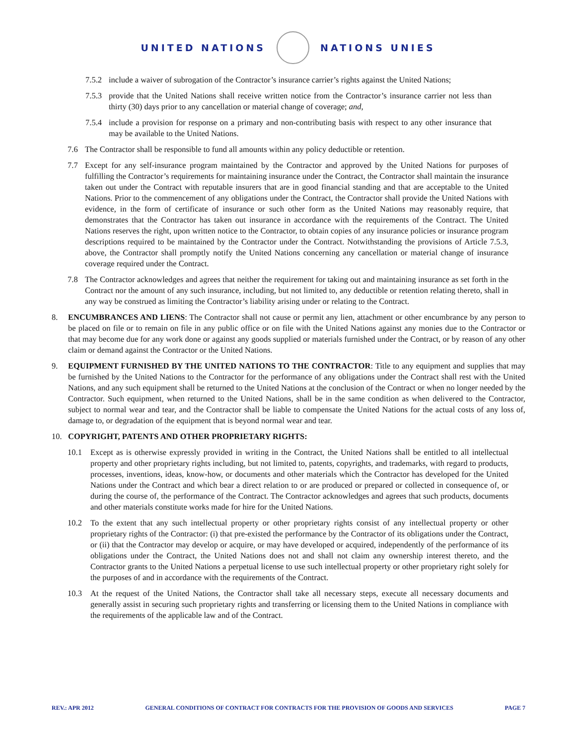UNITED NATIONS NATIONS UNIES
7.5.2
include a waiver of subrogation of the Contractor’s insurance carrier’s rights against the United Nations;
7.5.3
provide that the United Nations shall receive written notice from the Contractor’s insurance carrier not less than thirty (30) days prior to any cancellation or material change of coverage; and,
7.5.4
include a provision for response on a primary and non-contributing basis with respect to any other insurance that may be available to the United Nations.
7.6 The Contractor shall be responsible to fund all amounts within any policy deductible or retention.
7.7 Except for any self-insurance program maintained by the Contractor and approved by the United Nations for purposes of fulfilling the Contractor’s requirements for maintaining insurance under the Contract, the Contractor shall maintain the insurance taken out under the Contract with reputable insurers that are in good financial standing and that are acceptable to the United Nations. Prior to the commencement of any obligations under the Contract, the Contractor shall provide the United Nations with evidence, in the form of certificate of insurance or such other form as the United Nations may reasonably require, that demonstrates that the Contractor has taken out insurance in accordance with the requirements of the Contract. The United Nations reserves the right, upon written notice to the Contractor, to obtain copies of any insurance policies or insurance program descriptions required to be maintained by the Contractor under the Contract. Notwithstanding the provisions of Article 7.5.3, above, the Contractor shall promptly notify the United Nations concerning any cancellation or material change of insurance coverage required under the Contract.
7.8 The Contractor acknowledges and agrees that neither the requirement for taking out and maintaining insurance as set forth in the Contract nor the amount of any such insurance, including, but not limited to, any deductible or retention relating thereto, shall in any way be construed as limiting the Contractor’s liability arising under or relating to the Contract.
8. ENCUMBRANCES AND LIENS: The Contractor shall not cause or permit any lien, attachment or other encumbrance by any person to be placed on file or to remain on file in any public office or on file with the United Nations against any monies due to the Contractor or that may become due for any work done or against any goods supplied or materials furnished under the Contract, or by reason of any other claim or demand against the Contractor or the United Nations.
9. EQUIPMENT FURNISHED BY THE UNITED NATIONS TO THE CONTRACTOR: Title to any equipment and supplies that may be furnished by the United Nations to the Contractor for the performance of any obligations under the Contract shall rest with the United Nations, and any such equipment shall be returned to the United Nations at the conclusion of the Contract or when no longer needed by the Contractor. Such equipment, when returned to the United Nations, shall be in the same condition as when delivered to the Contractor, subject to normal wear and tear, and the Contractor shall be liable to compensate the United Nations for the actual costs of any loss of, damage to, or degradation of the equipment that is beyond normal wear and tear.
10. COPYRIGHT, PATENTS AND OTHER PROPRIETARY RIGHTS:
10.1 Except as is otherwise expressly provided in writing in the Contract, the United Nations shall be entitled to all intellectual property and other proprietary rights including, but not limited to, patents, copyrights, and trademarks, with regard to products, processes, inventions, ideas, know-how, or documents and other materials which the Contractor has developed for the United Nations under the Contract and which bear a direct relation to or are produced or prepared or collected in consequence of, or during the course of, the performance of the Contract. The Contractor acknowledges and agrees that such products, documents and other materials constitute works made for hire for the United Nations.
10.2 To the extent that any such intellectual property or other proprietary rights consist of any intellectual property or other proprietary rights of the Contractor: (i) that pre-existed the performance by the Contractor of its obligations under the Contract, or (ii) that the Contractor may develop or acquire, or may have developed or acquired, independently of the performance of its obligations under the Contract, the United Nations does not and shall not claim any ownership interest thereto, and the Contractor grants to the United Nations a perpetual license to use such intellectual property or other proprietary right solely for the purposes of and in accordance with the requirements of the Contract.
10.3 At the request of the United Nations, the Contractor shall take all necessary steps, execute all necessary documents and generally assist in securing such proprietary rights and transferring or licensing them to the United Nations in compliance with the requirements of the applicable law and of the Contract.
REV.: APR 2012 GENERAL CONDITIONS OF CONTRACT FOR CONTRACTS FOR THE PROVISION OF GOODS AND SERVICES PAGE 7